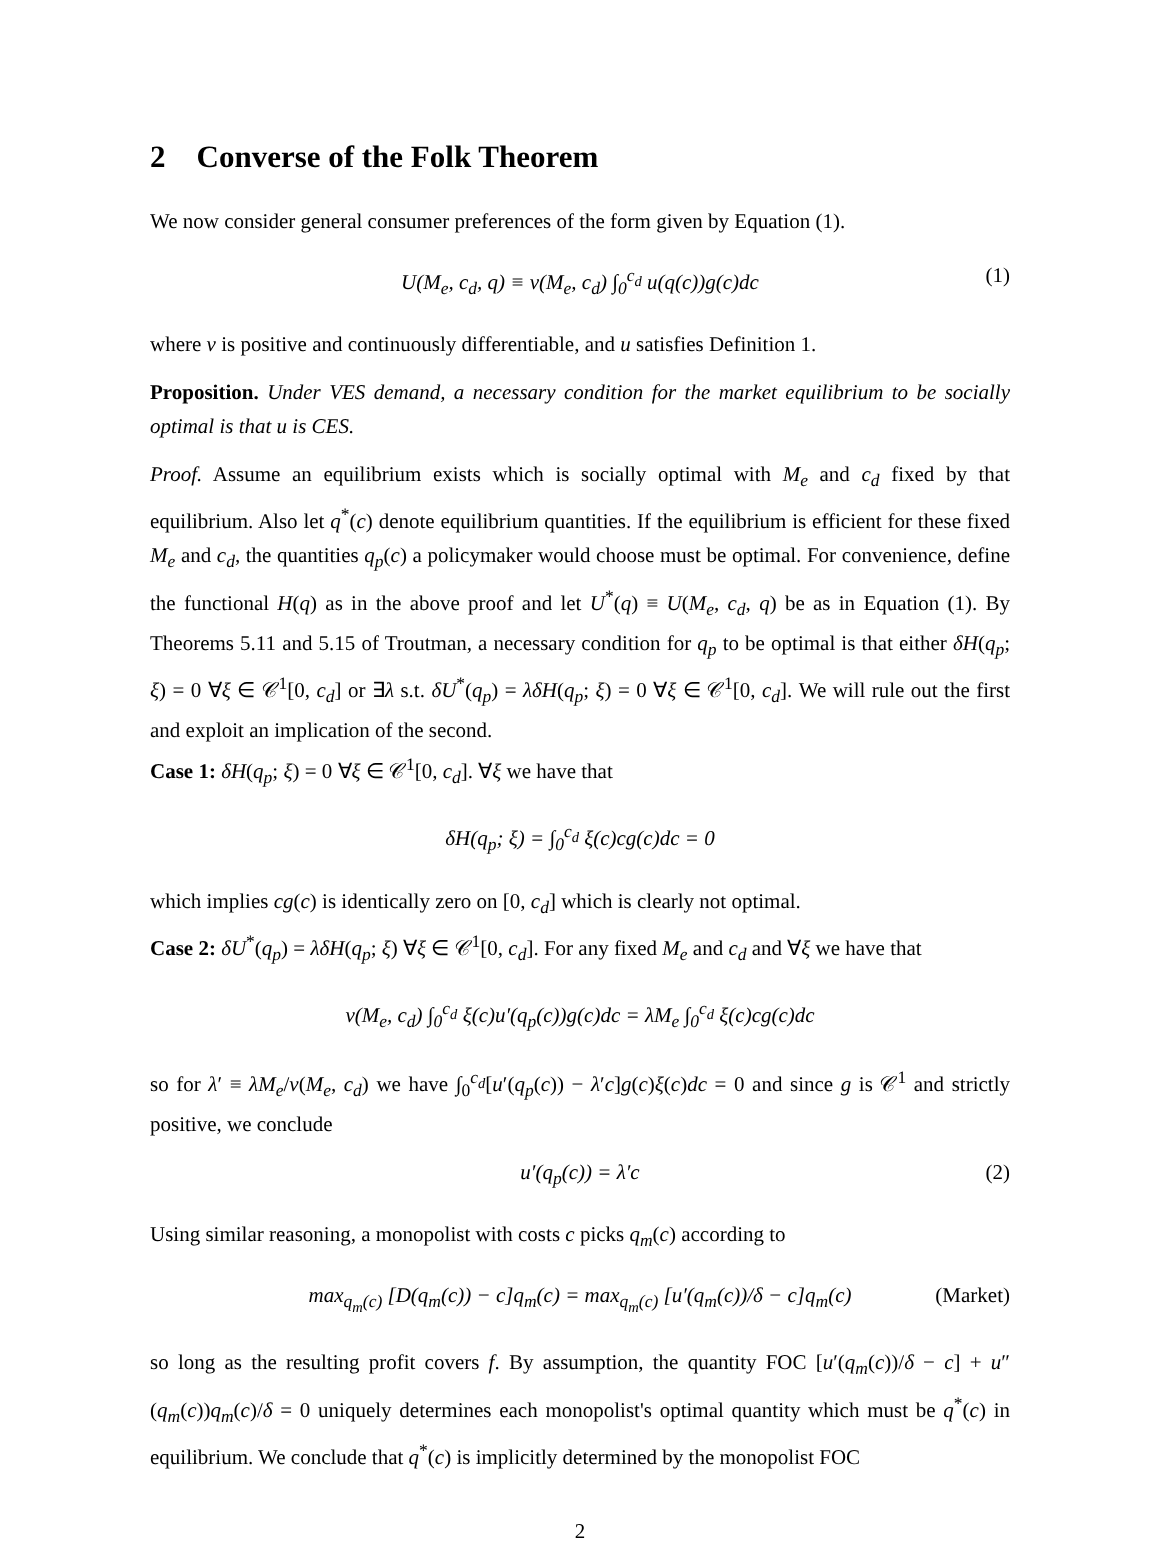2 Converse of the Folk Theorem
We now consider general consumer preferences of the form given by Equation (1).
U(M<sub>e</sub>, c<sub>d</sub>, q) ≡ ν(M<sub>e</sub>, c<sub>d</sub>) ∫<sub>0</sub><sup>c<sub>d</sub></sup> u(q(c))g(c)dc (1)
where ν is positive and continuously differentiable, and u satisfies Definition 1.
Proposition. Under VES demand, a necessary condition for the market equilibrium to be socially optimal is that u is CES.
Proof. Assume an equilibrium exists which is socially optimal with M<sub>e</sub> and c<sub>d</sub> fixed by that equilibrium. Also let q<sup>*</sup>(c) denote equilibrium quantities. If the equilibrium is efficient for these fixed M<sub>e</sub> and c<sub>d</sub>, the quantities q<sub>p</sub>(c) a policymaker would choose must be optimal. For convenience, define the functional H(q) as in the above proof and let U<sup>*</sup>(q) ≡ U(M<sub>e</sub>, c<sub>d</sub>, q) be as in Equation (1). By Theorems 5.11 and 5.15 of Troutman, a necessary condition for q<sub>p</sub> to be optimal is that either δH(q<sub>p</sub>; ξ) = 0 ∀ξ ∈ 𝒞<sup>1</sup>[0, c<sub>d</sub>] or ∃λ s.t. δU<sup>*</sup>(q<sub>p</sub>) = λδH(q<sub>p</sub>; ξ) = 0 ∀ξ ∈ 𝒞<sup>1</sup>[0, c<sub>d</sub>]. We will rule out the first and exploit an implication of the second.
Case 1: δH(q<sub>p</sub>; ξ) = 0 ∀ξ ∈ 𝒞<sup>1</sup>[0, c<sub>d</sub>]. ∀ξ we have that
δH(q<sub>p</sub>; ξ) = ∫<sub>0</sub><sup>c<sub>d</sub></sup> ξ(c)cg(c)dc = 0
which implies cg(c) is identically zero on [0, c<sub>d</sub>] which is clearly not optimal.
Case 2: δU<sup>*</sup>(q<sub>p</sub>) = λδH(q<sub>p</sub>; ξ) ∀ξ ∈ 𝒞<sup>1</sup>[0, c<sub>d</sub>]. For any fixed M<sub>e</sub> and c<sub>d</sub> and ∀ξ we have that
ν(M<sub>e</sub>, c<sub>d</sub>) ∫<sub>0</sub><sup>c<sub>d</sub></sup> ξ(c)u′(q<sub>p</sub>(c))g(c)dc = λM<sub>e</sub> ∫<sub>0</sub><sup>c<sub>d</sub></sup> ξ(c)cg(c)dc
so for λ′ ≡ λM<sub>e</sub>/ν(M<sub>e</sub>, c<sub>d</sub>) we have ∫<sub>0</sub><sup>c<sub>d</sub></sup>[u′(q<sub>p</sub>(c)) − λ′c]g(c)ξ(c)dc = 0 and since g is 𝒞<sup>1</sup> and strictly positive, we conclude
u′(q<sub>p</sub>(c)) = λ′c (2)
Using similar reasoning, a monopolist with costs c picks q<sub>m</sub>(c) according to
max<sub>q<sub>m</sub>(c)</sub> [D(q<sub>m</sub>(c)) − c]q<sub>m</sub>(c) = max<sub>q<sub>m</sub>(c)</sub> [u′(q<sub>m</sub>(c))/δ − c]q<sub>m</sub>(c) (Market)
so long as the resulting profit covers f. By assumption, the quantity FOC [u′(q<sub>m</sub>(c))/δ − c] + u″(q<sub>m</sub>(c))q<sub>m</sub>(c)/δ = 0 uniquely determines each monopolist's optimal quantity which must be q<sup>*</sup>(c) in equilibrium. We conclude that q<sup>*</sup>(c) is implicitly determined by the monopolist FOC
2